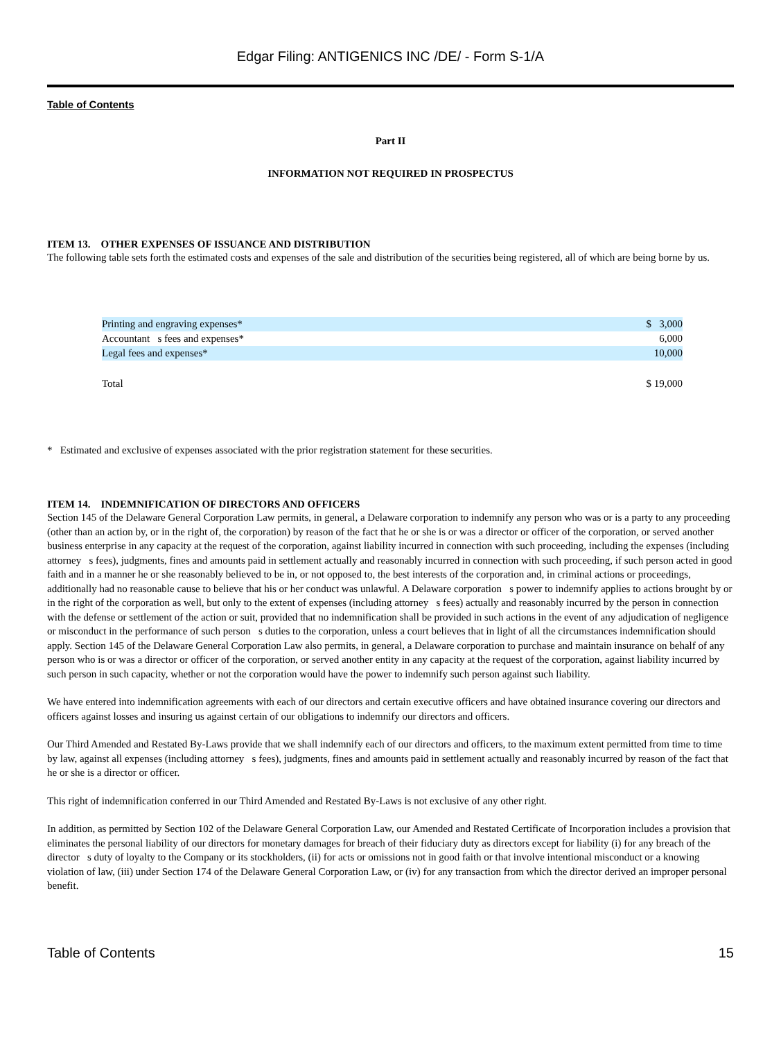Edgar Filing: ANTIGENICS INC /DE/ - Form S-1/A
Table of Contents
Part II
INFORMATION NOT REQUIRED IN PROSPECTUS
ITEM 13. OTHER EXPENSES OF ISSUANCE AND DISTRIBUTION
The following table sets forth the estimated costs and expenses of the sale and distribution of the securities being registered, all of which are being borne by us.
| Printing and engraving expenses* | $ 3,000 |
| Accountant s fees and expenses* | 6,000 |
| Legal fees and expenses* | 10,000 |
| Total | $ 19,000 |
* Estimated and exclusive of expenses associated with the prior registration statement for these securities.
ITEM 14. INDEMNIFICATION OF DIRECTORS AND OFFICERS
Section 145 of the Delaware General Corporation Law permits, in general, a Delaware corporation to indemnify any person who was or is a party to any proceeding (other than an action by, or in the right of, the corporation) by reason of the fact that he or she is or was a director or officer of the corporation, or served another business enterprise in any capacity at the request of the corporation, against liability incurred in connection with such proceeding, including the expenses (including attorney s fees), judgments, fines and amounts paid in settlement actually and reasonably incurred in connection with such proceeding, if such person acted in good faith and in a manner he or she reasonably believed to be in, or not opposed to, the best interests of the corporation and, in criminal actions or proceedings, additionally had no reasonable cause to believe that his or her conduct was unlawful. A Delaware corporation s power to indemnify applies to actions brought by or in the right of the corporation as well, but only to the extent of expenses (including attorney s fees) actually and reasonably incurred by the person in connection with the defense or settlement of the action or suit, provided that no indemnification shall be provided in such actions in the event of any adjudication of negligence or misconduct in the performance of such person s duties to the corporation, unless a court believes that in light of all the circumstances indemnification should apply. Section 145 of the Delaware General Corporation Law also permits, in general, a Delaware corporation to purchase and maintain insurance on behalf of any person who is or was a director or officer of the corporation, or served another entity in any capacity at the request of the corporation, against liability incurred by such person in such capacity, whether or not the corporation would have the power to indemnify such person against such liability.
We have entered into indemnification agreements with each of our directors and certain executive officers and have obtained insurance covering our directors and officers against losses and insuring us against certain of our obligations to indemnify our directors and officers.
Our Third Amended and Restated By-Laws provide that we shall indemnify each of our directors and officers, to the maximum extent permitted from time to time by law, against all expenses (including attorney s fees), judgments, fines and amounts paid in settlement actually and reasonably incurred by reason of the fact that he or she is a director or officer.
This right of indemnification conferred in our Third Amended and Restated By-Laws is not exclusive of any other right.
In addition, as permitted by Section 102 of the Delaware General Corporation Law, our Amended and Restated Certificate of Incorporation includes a provision that eliminates the personal liability of our directors for monetary damages for breach of their fiduciary duty as directors except for liability (i) for any breach of the director s duty of loyalty to the Company or its stockholders, (ii) for acts or omissions not in good faith or that involve intentional misconduct or a knowing violation of law, (iii) under Section 174 of the Delaware General Corporation Law, or (iv) for any transaction from which the director derived an improper personal benefit.
Table of Contents 15